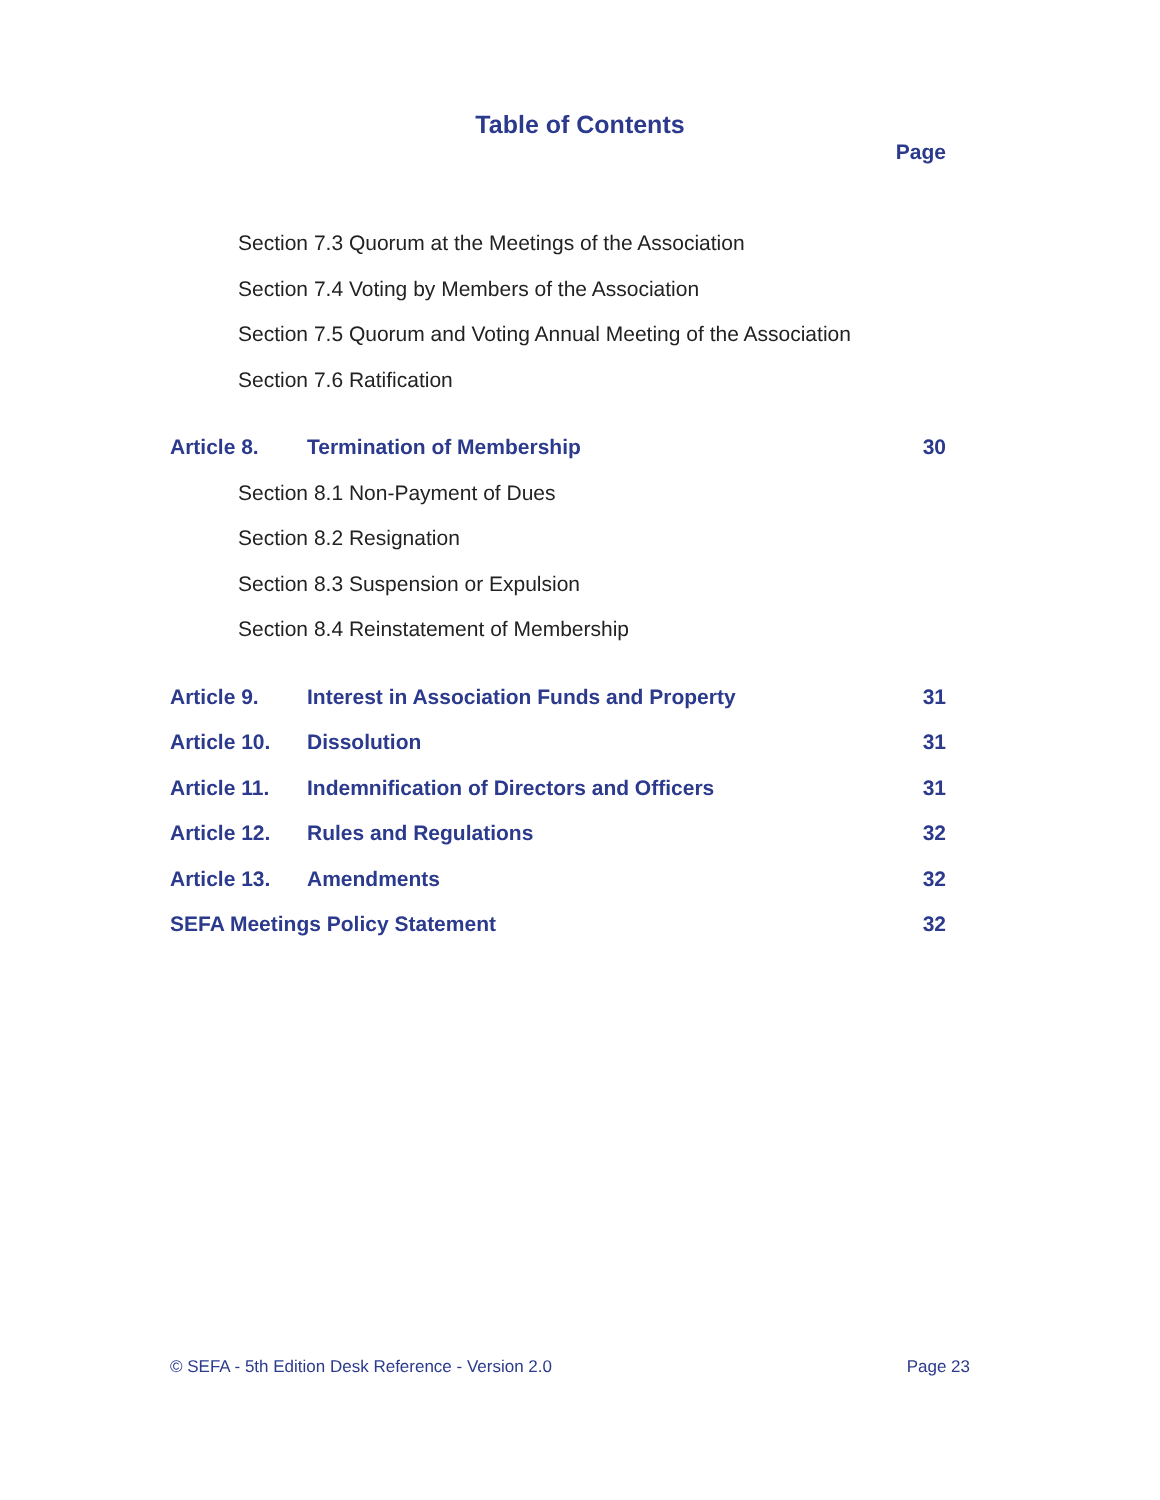Table of Contents
Page
Section 7.3 Quorum at the Meetings of the Association
Section 7.4 Voting by Members of the Association
Section 7.5 Quorum and Voting Annual Meeting of the Association
Section 7.6 Ratification
Article 8. Termination of Membership 30
Section 8.1 Non-Payment of Dues
Section 8.2 Resignation
Section 8.3 Suspension or Expulsion
Section 8.4 Reinstatement of Membership
Article 9. Interest in Association Funds and Property 31
Article 10. Dissolution 31
Article 11. Indemnification of Directors and Officers 31
Article 12. Rules and Regulations 32
Article 13. Amendments 32
SEFA Meetings Policy Statement 32
© SEFA - 5th Edition Desk Reference - Version 2.0 Page 23